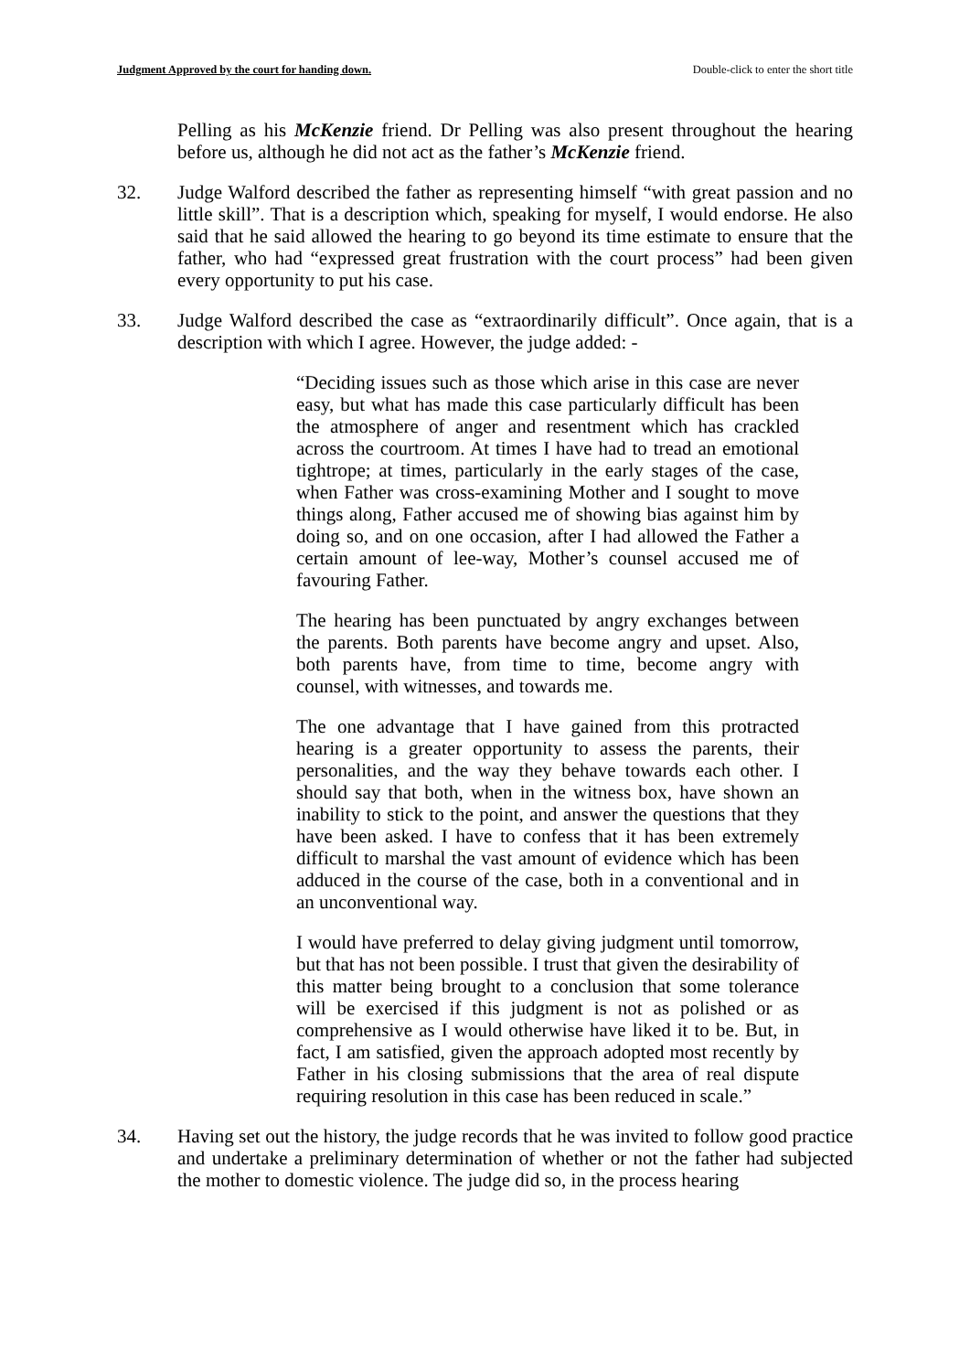Judgment Approved by the court for handing down. Double-click to enter the short title
Pelling as his McKenzie friend. Dr Pelling was also present throughout the hearing before us, although he did not act as the father’s McKenzie friend.
32. Judge Walford described the father as representing himself “with great passion and no little skill”. That is a description which, speaking for myself, I would endorse. He also said that he said allowed the hearing to go beyond its time estimate to ensure that the father, who had “expressed great frustration with the court process” had been given every opportunity to put his case.
33. Judge Walford described the case as “extraordinarily difficult”. Once again, that is a description with which I agree. However, the judge added: -
“Deciding issues such as those which arise in this case are never easy, but what has made this case particularly difficult has been the atmosphere of anger and resentment which has crackled across the courtroom. At times I have had to tread an emotional tightrope; at times, particularly in the early stages of the case, when Father was cross-examining Mother and I sought to move things along, Father accused me of showing bias against him by doing so, and on one occasion, after I had allowed the Father a certain amount of lee-way, Mother’s counsel accused me of favouring Father.
The hearing has been punctuated by angry exchanges between the parents. Both parents have become angry and upset. Also, both parents have, from time to time, become angry with counsel, with witnesses, and towards me.
The one advantage that I have gained from this protracted hearing is a greater opportunity to assess the parents, their personalities, and the way they behave towards each other. I should say that both, when in the witness box, have shown an inability to stick to the point, and answer the questions that they have been asked. I have to confess that it has been extremely difficult to marshal the vast amount of evidence which has been adduced in the course of the case, both in a conventional and in an unconventional way.
I would have preferred to delay giving judgment until tomorrow, but that has not been possible. I trust that given the desirability of this matter being brought to a conclusion that some tolerance will be exercised if this judgment is not as polished or as comprehensive as I would otherwise have liked it to be. But, in fact, I am satisfied, given the approach adopted most recently by Father in his closing submissions that the area of real dispute requiring resolution in this case has been reduced in scale.”
34. Having set out the history, the judge records that he was invited to follow good practice and undertake a preliminary determination of whether or not the father had subjected the mother to domestic violence. The judge did so, in the process hearing